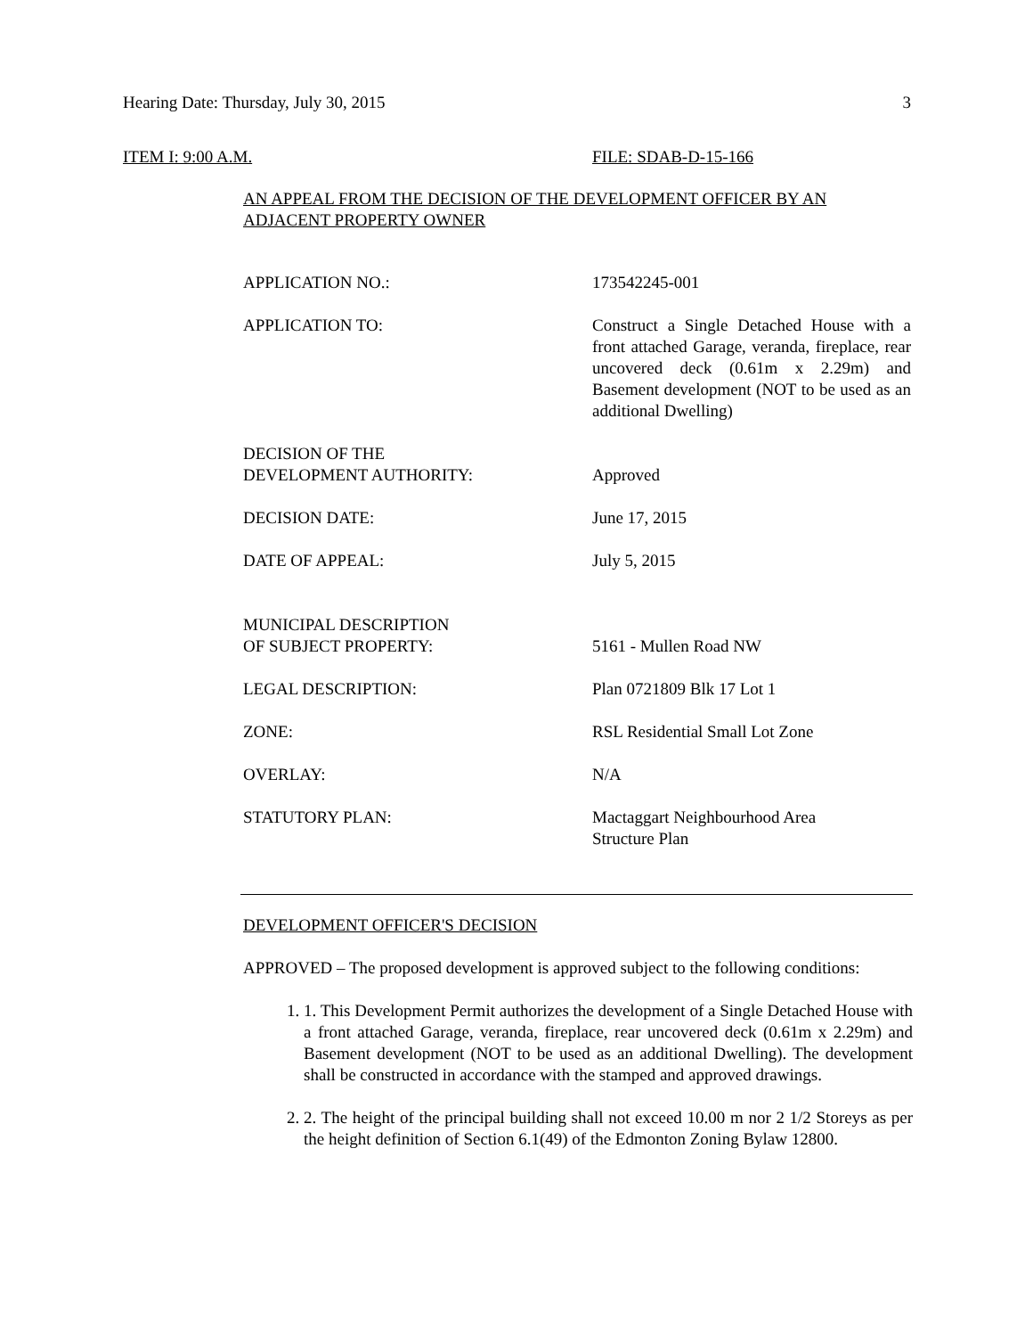Hearing Date: Thursday, July 30, 2015 3
ITEM I: 9:00 A.M. FILE: SDAB-D-15-166
AN APPEAL FROM THE DECISION OF THE DEVELOPMENT OFFICER BY AN ADJACENT PROPERTY OWNER
| APPLICATION NO.: | 173542245-001 |
| APPLICATION TO: | Construct a Single Detached House with a front attached Garage, veranda, fireplace, rear uncovered deck (0.61m x 2.29m) and Basement development (NOT to be used as an additional Dwelling) |
| DECISION OF THE DEVELOPMENT AUTHORITY: | Approved |
| DECISION DATE: | June 17, 2015 |
| DATE OF APPEAL: | July 5, 2015 |
| MUNICIPAL DESCRIPTION OF SUBJECT PROPERTY: | 5161 - Mullen Road NW |
| LEGAL DESCRIPTION: | Plan 0721809 Blk 17 Lot 1 |
| ZONE: | RSL Residential Small Lot Zone |
| OVERLAY: | N/A |
| STATUTORY PLAN: | Mactaggart Neighbourhood Area Structure Plan |
DEVELOPMENT OFFICER'S DECISION
APPROVED – The proposed development is approved subject to the following conditions:
1. 1. This Development Permit authorizes the development of a Single Detached House with a front attached Garage, veranda, fireplace, rear uncovered deck (0.61m x 2.29m) and Basement development (NOT to be used as an additional Dwelling). The development shall be constructed in accordance with the stamped and approved drawings.
2. 2. The height of the principal building shall not exceed 10.00 m nor 2 1/2 Storeys as per the height definition of Section 6.1(49) of the Edmonton Zoning Bylaw 12800.